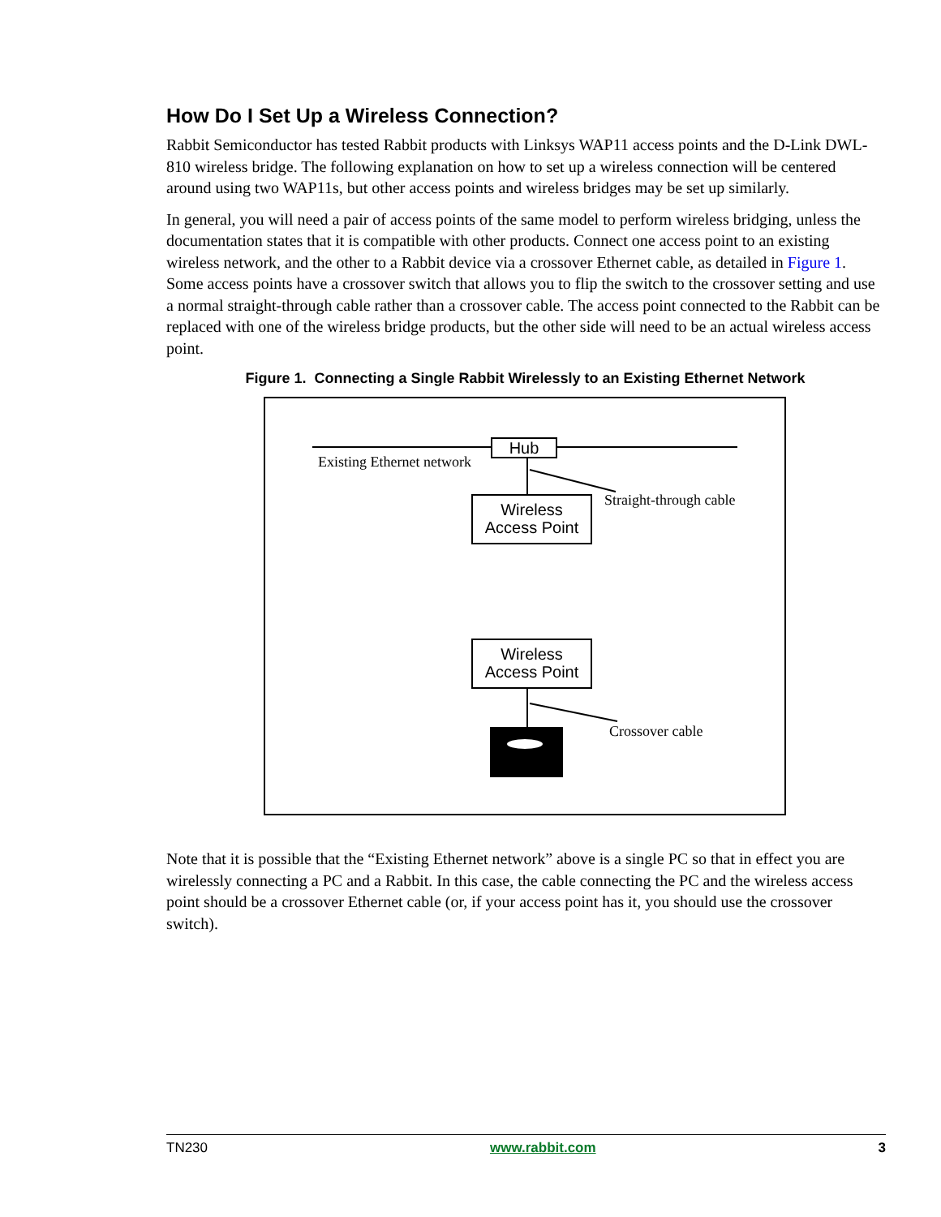How Do I Set Up a Wireless Connection?
Rabbit Semiconductor has tested Rabbit products with Linksys WAP11 access points and the D-Link DWL-810 wireless bridge. The following explanation on how to set up a wireless connection will be centered around using two WAP11s, but other access points and wireless bridges may be set up similarly.
In general, you will need a pair of access points of the same model to perform wireless bridging, unless the documentation states that it is compatible with other products. Connect one access point to an existing wireless network, and the other to a Rabbit device via a crossover Ethernet cable, as detailed in Figure 1. Some access points have a crossover switch that allows you to flip the switch to the crossover setting and use a normal straight-through cable rather than a crossover cable. The access point connected to the Rabbit can be replaced with one of the wireless bridge products, but the other side will need to be an actual wireless access point.
Figure 1. Connecting a Single Rabbit Wirelessly to an Existing Ethernet Network
Hub
Existing Ethernet network
Wireless
Access Point
Straight-through cable
Wireless
Access Point
Crossover cable
Note that it is possible that the “Existing Ethernet network” above is a single PC so that in effect you are wirelessly connecting a PC and a Rabbit. In this case, the cable connecting the PC and the wireless access point should be a crossover Ethernet cable (or, if your access point has it, you should use the crossover switch).
TN230 www.rabbit.com 3